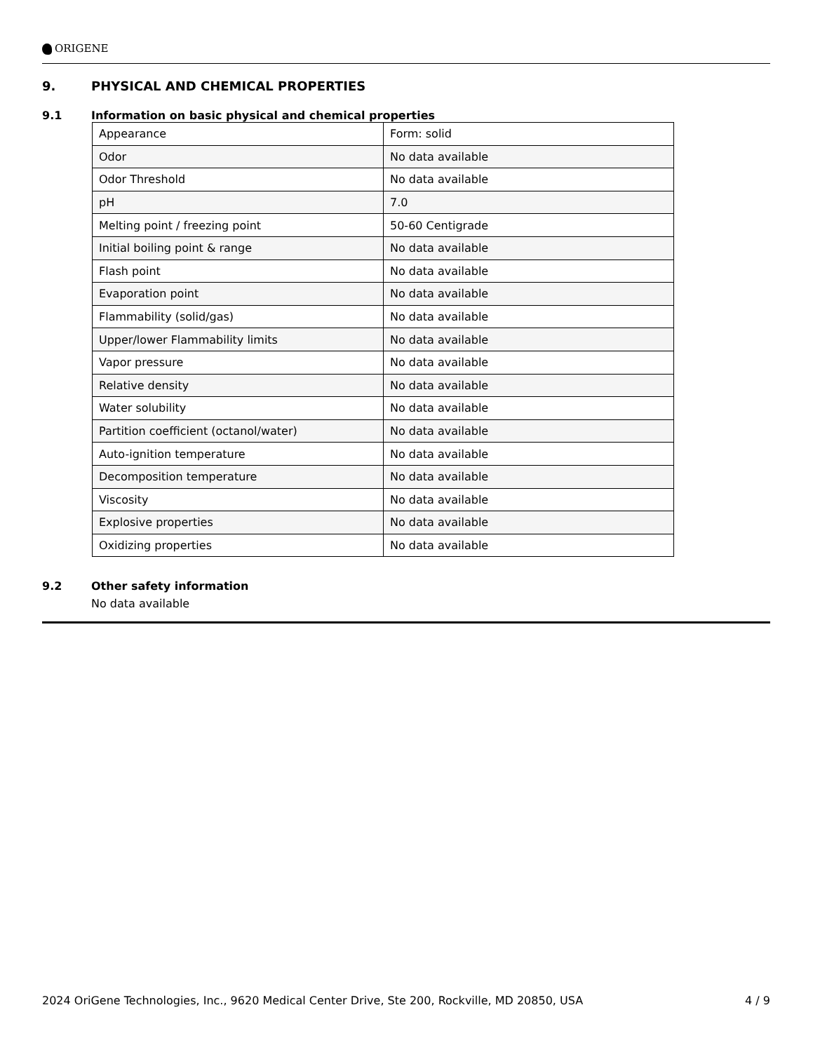ORIGENE
9. PHYSICAL AND CHEMICAL PROPERTIES
9.1 Information on basic physical and chemical properties
| Appearance | Form: solid |
| Odor | No data available |
| Odor Threshold | No data available |
| pH | 7.0 |
| Melting point / freezing point | 50-60 Centigrade |
| Initial boiling point & range | No data available |
| Flash point | No data available |
| Evaporation point | No data available |
| Flammability (solid/gas) | No data available |
| Upper/lower Flammability limits | No data available |
| Vapor pressure | No data available |
| Relative density | No data available |
| Water solubility | No data available |
| Partition coefficient (octanol/water) | No data available |
| Auto-ignition temperature | No data available |
| Decomposition temperature | No data available |
| Viscosity | No data available |
| Explosive properties | No data available |
| Oxidizing properties | No data available |
9.2 Other safety information
No data available
2024 OriGene Technologies, Inc., 9620 Medical Center Drive, Ste 200, Rockville, MD 20850, USA 4 / 9